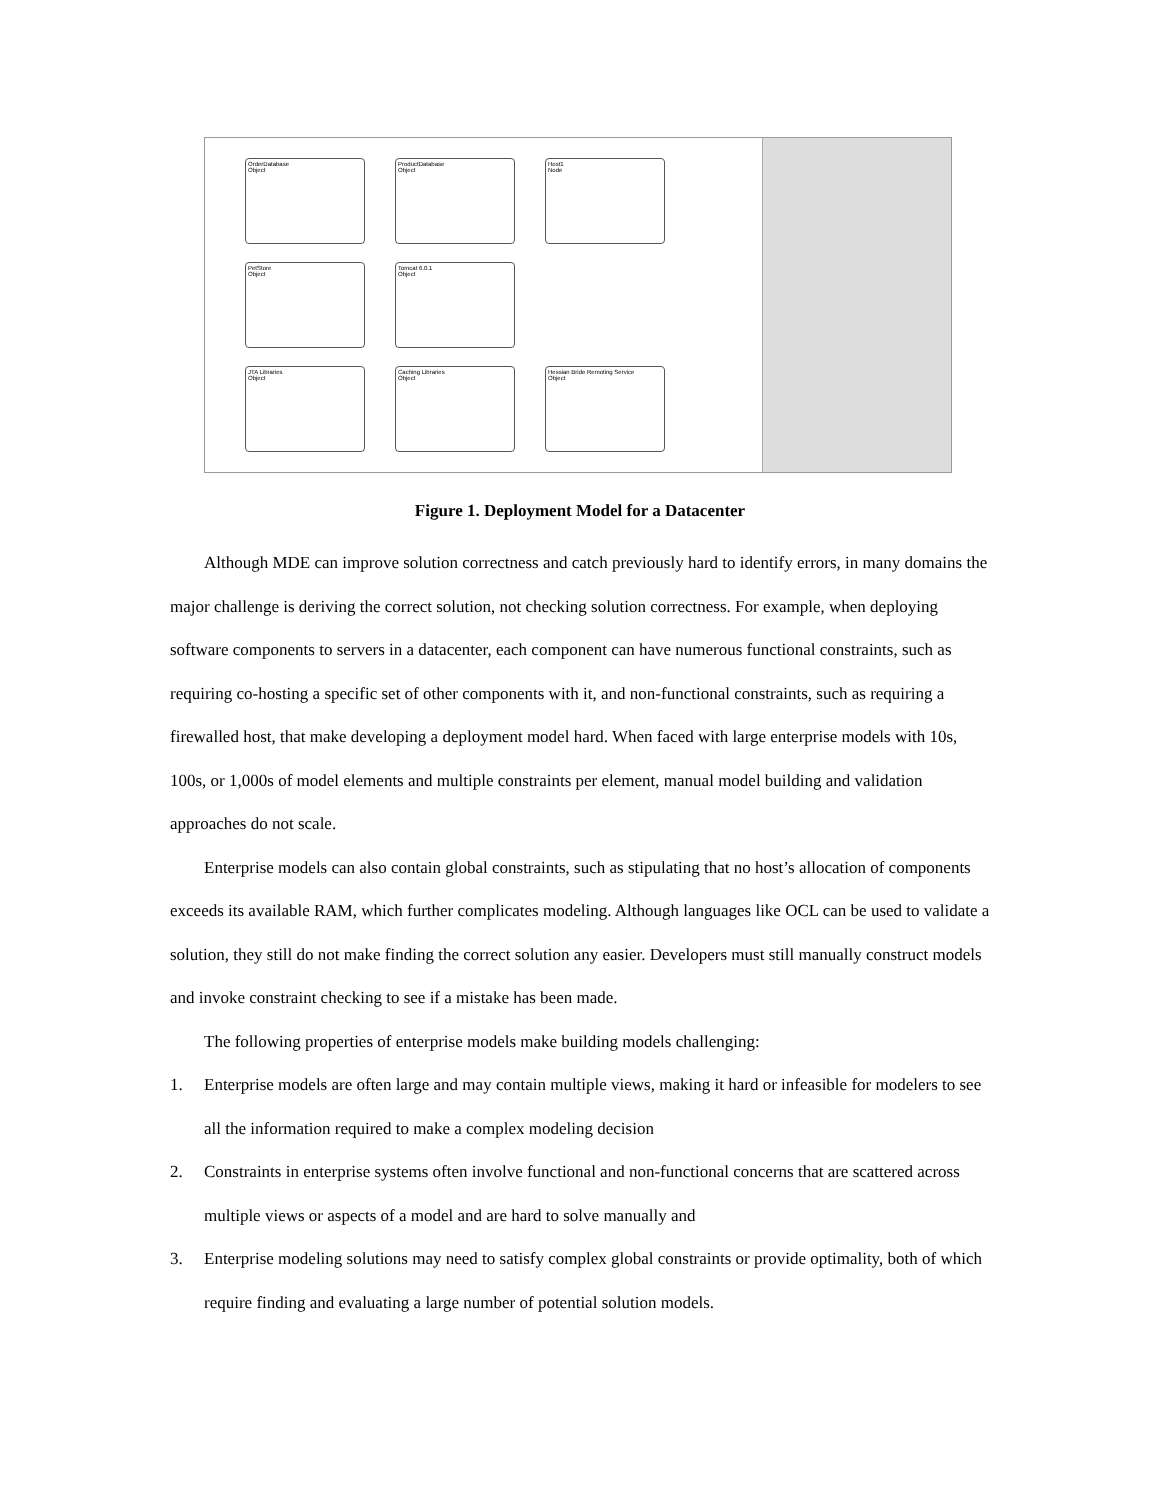OrderDatabase
Object
ProductDatabase
Object
Host1
Node
PetStore
Object
Tomcat 6.0.1
Object
JTA Libraries
Object
Caching Libraries
Object
Hessian Bride Remoting Service
Object
Figure 1. Deployment Model for a Datacenter
Although MDE can improve solution correctness and catch previously hard to identify errors, in many domains the major challenge is deriving the correct solution, not checking solution correctness. For example, when deploying software components to servers in a datacenter, each component can have numerous functional constraints, such as requiring co-hosting a specific set of other components with it, and non-functional constraints, such as requiring a firewalled host, that make developing a deployment model hard. When faced with large enterprise models with 10s, 100s, or 1,000s of model elements and multiple constraints per element, manual model building and validation approaches do not scale.
Enterprise models can also contain global constraints, such as stipulating that no host’s allocation of components exceeds its available RAM, which further complicates modeling. Although languages like OCL can be used to validate a solution, they still do not make finding the correct solution any easier. Developers must still manually construct models and invoke constraint checking to see if a mistake has been made.
The following properties of enterprise models make building models challenging:
1. Enterprise models are often large and may contain multiple views, making it hard or infeasible for modelers to see all the information required to make a complex modeling decision
2. Constraints in enterprise systems often involve functional and non-functional concerns that are scattered across multiple views or aspects of a model and are hard to solve manually and
3. Enterprise modeling solutions may need to satisfy complex global constraints or provide optimality, both of which require finding and evaluating a large number of potential solution models.